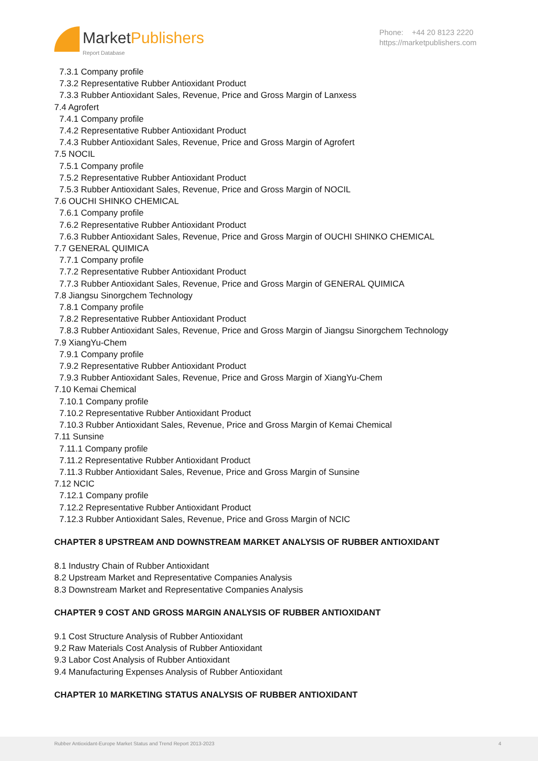MarketPublishers
Report Database
Phone: +44 20 8123 2220
https://marketpublishers.com
7.3.1 Company profile
7.3.2 Representative Rubber Antioxidant Product
7.3.3 Rubber Antioxidant Sales, Revenue, Price and Gross Margin of Lanxess
7.4 Agrofert
7.4.1 Company profile
7.4.2 Representative Rubber Antioxidant Product
7.4.3 Rubber Antioxidant Sales, Revenue, Price and Gross Margin of Agrofert
7.5 NOCIL
7.5.1 Company profile
7.5.2 Representative Rubber Antioxidant Product
7.5.3 Rubber Antioxidant Sales, Revenue, Price and Gross Margin of NOCIL
7.6 OUCHI SHINKO CHEMICAL
7.6.1 Company profile
7.6.2 Representative Rubber Antioxidant Product
7.6.3 Rubber Antioxidant Sales, Revenue, Price and Gross Margin of OUCHI SHINKO CHEMICAL
7.7 GENERAL QUIMICA
7.7.1 Company profile
7.7.2 Representative Rubber Antioxidant Product
7.7.3 Rubber Antioxidant Sales, Revenue, Price and Gross Margin of GENERAL QUIMICA
7.8 Jiangsu Sinorgchem Technology
7.8.1 Company profile
7.8.2 Representative Rubber Antioxidant Product
7.8.3 Rubber Antioxidant Sales, Revenue, Price and Gross Margin of Jiangsu Sinorgchem Technology
7.9 XiangYu-Chem
7.9.1 Company profile
7.9.2 Representative Rubber Antioxidant Product
7.9.3 Rubber Antioxidant Sales, Revenue, Price and Gross Margin of XiangYu-Chem
7.10 Kemai Chemical
7.10.1 Company profile
7.10.2 Representative Rubber Antioxidant Product
7.10.3 Rubber Antioxidant Sales, Revenue, Price and Gross Margin of Kemai Chemical
7.11 Sunsine
7.11.1 Company profile
7.11.2 Representative Rubber Antioxidant Product
7.11.3 Rubber Antioxidant Sales, Revenue, Price and Gross Margin of Sunsine
7.12 NCIC
7.12.1 Company profile
7.12.2 Representative Rubber Antioxidant Product
7.12.3 Rubber Antioxidant Sales, Revenue, Price and Gross Margin of NCIC
CHAPTER 8 UPSTREAM AND DOWNSTREAM MARKET ANALYSIS OF RUBBER ANTIOXIDANT
8.1 Industry Chain of Rubber Antioxidant
8.2 Upstream Market and Representative Companies Analysis
8.3 Downstream Market and Representative Companies Analysis
CHAPTER 9 COST AND GROSS MARGIN ANALYSIS OF RUBBER ANTIOXIDANT
9.1 Cost Structure Analysis of Rubber Antioxidant
9.2 Raw Materials Cost Analysis of Rubber Antioxidant
9.3 Labor Cost Analysis of Rubber Antioxidant
9.4 Manufacturing Expenses Analysis of Rubber Antioxidant
CHAPTER 10 MARKETING STATUS ANALYSIS OF RUBBER ANTIOXIDANT
Rubber Antioxidant-Europe Market Status and Trend Report 2013-2023 4